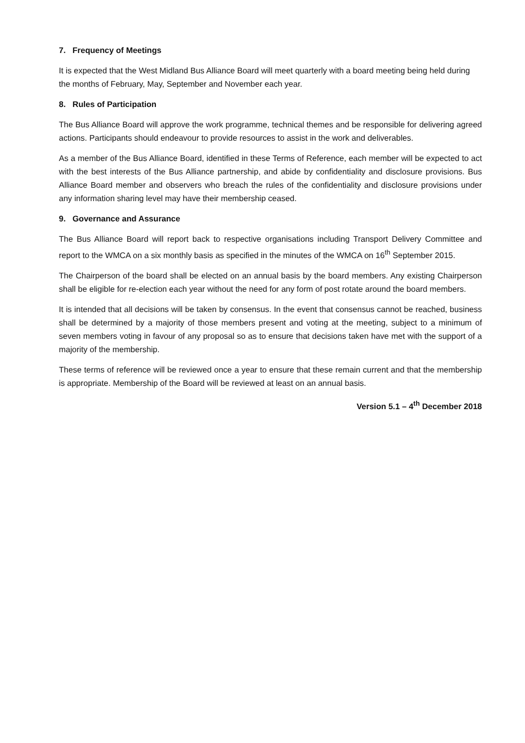7. Frequency of Meetings
It is expected that the West Midland Bus Alliance Board will meet quarterly with a board meeting being held during the months of February, May, September and November each year.
8. Rules of Participation
The Bus Alliance Board will approve the work programme, technical themes and be responsible for delivering agreed actions. Participants should endeavour to provide resources to assist in the work and deliverables.
As a member of the Bus Alliance Board, identified in these Terms of Reference, each member will be expected to act with the best interests of the Bus Alliance partnership, and abide by confidentiality and disclosure provisions. Bus Alliance Board member and observers who breach the rules of the confidentiality and disclosure provisions under any information sharing level may have their membership ceased.
9. Governance and Assurance
The Bus Alliance Board will report back to respective organisations including Transport Delivery Committee and report to the WMCA on a six monthly basis as specified in the minutes of the WMCA on 16<sup>th</sup> September 2015.
The Chairperson of the board shall be elected on an annual basis by the board members. Any existing Chairperson shall be eligible for re-election each year without the need for any form of post rotate around the board members.
It is intended that all decisions will be taken by consensus. In the event that consensus cannot be reached, business shall be determined by a majority of those members present and voting at the meeting, subject to a minimum of seven members voting in favour of any proposal so as to ensure that decisions taken have met with the support of a majority of the membership.
These terms of reference will be reviewed once a year to ensure that these remain current and that the membership is appropriate. Membership of the Board will be reviewed at least on an annual basis.
Version 5.1 – 4<sup>th</sup> December 2018